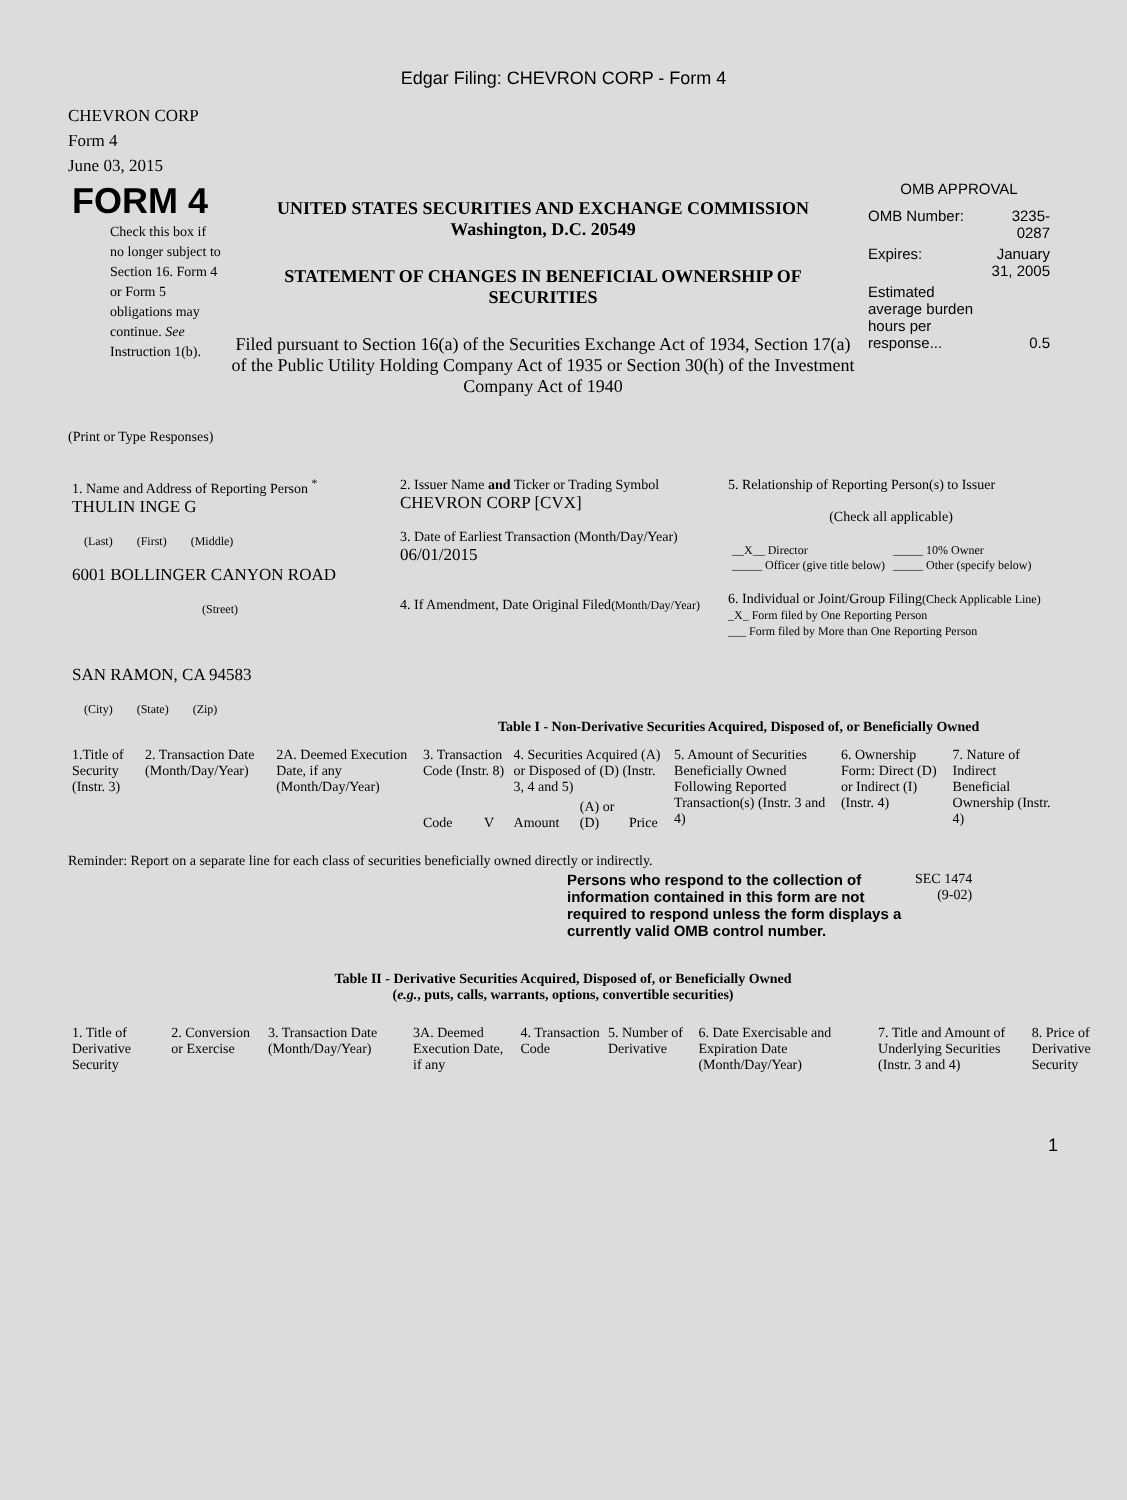Edgar Filing: CHEVRON CORP - Form 4
CHEVRON CORP
Form 4
June 03, 2015
| FORM 4 Check this box if no longer subject to Section 16. Form 4 or Form 5 obligations may continue. See Instruction 1(b). | UNITED STATES SECURITIES AND EXCHANGE COMMISSION Washington, D.C. 20549 STATEMENT OF CHANGES IN BENEFICIAL OWNERSHIP OF SECURITIES Filed pursuant to Section 16(a) of the Securities Exchange Act of 1934, Section 17(a) of the Public Utility Holding Company Act of 1935 or Section 30(h) of the Investment Company Act of 1940 | OMB APPROVAL / OMB Number: / 3235-0287 / / Expires: / January 31, 2005 / / Estimated average burden hours per response... / 0.5 / |
(Print or Type Responses)
| 1. Name and Address of Reporting Person <sup>*</sup> THULIN INGE G (Last) (First) (Middle) 6001 BOLLINGER CANYON ROAD (Street) SAN RAMON, CA 94583 (City) (State) (Zip) | 2. Issuer Name and Ticker or Trading Symbol CHEVRON CORP [CVX] 3. Date of Earliest Transaction (Month/Day/Year) 06/01/2015 4. If Amendment, Date Original Filed (Month/Day/Year) | 5. Relationship of Reporting Person(s) to Issuer (Check all applicable) / __X__ Director _____ Officer (give title below) / _____ 10% Owner _____ Other (specify below) / 6. Individual or Joint/Group Filing (Check Applicable Line) _X_ Form filed by One Reporting Person ___ Form filed by More than One Reporting Person |
Table I - Non-Derivative Securities Acquired, Disposed of, or Beneficially Owned
| 1.Title of Security (Instr. 3) | 2. Transaction Date (Month/Day/Year) | 2A. Deemed Execution Date, if any (Month/Day/Year) | 3. Transaction Code (Instr. 8) | | 4. Securities Acquired (A) or Disposed of (D) (Instr. 3, 4 and 5) | | | 5. Amount of Securities Beneficially Owned Following Reported Transaction(s) (Instr. 3 and 4) | 6. Ownership Form: Direct (D) or Indirect (I) (Instr. 4) | 7. Nature of Indirect Beneficial Ownership (Instr. 4) |
| | | | Code | V | Amount | (A) or (D) | Price | | | |
Reminder: Report on a separate line for each class of securities beneficially owned directly or indirectly.
| Persons who respond to the collection of information contained in this form are not required to respond unless the form displays a currently valid OMB control number. | SEC 1474 (9-02) |
Table II - Derivative Securities Acquired, Disposed of, or Beneficially Owned
(e.g., puts, calls, warrants, options, convertible securities)
| 1. Title of Derivative Security | 2. Conversion or Exercise | 3. Transaction Date (Month/Day/Year) | 3A. Deemed Execution Date, if any | 4. Transaction Code | 5. Number of Derivative | 6. Date Exercisable and Expiration Date (Month/Day/Year) | 7. Title and Amount of Underlying Securities (Instr. 3 and 4) | 8. Price of Derivative Security |
1